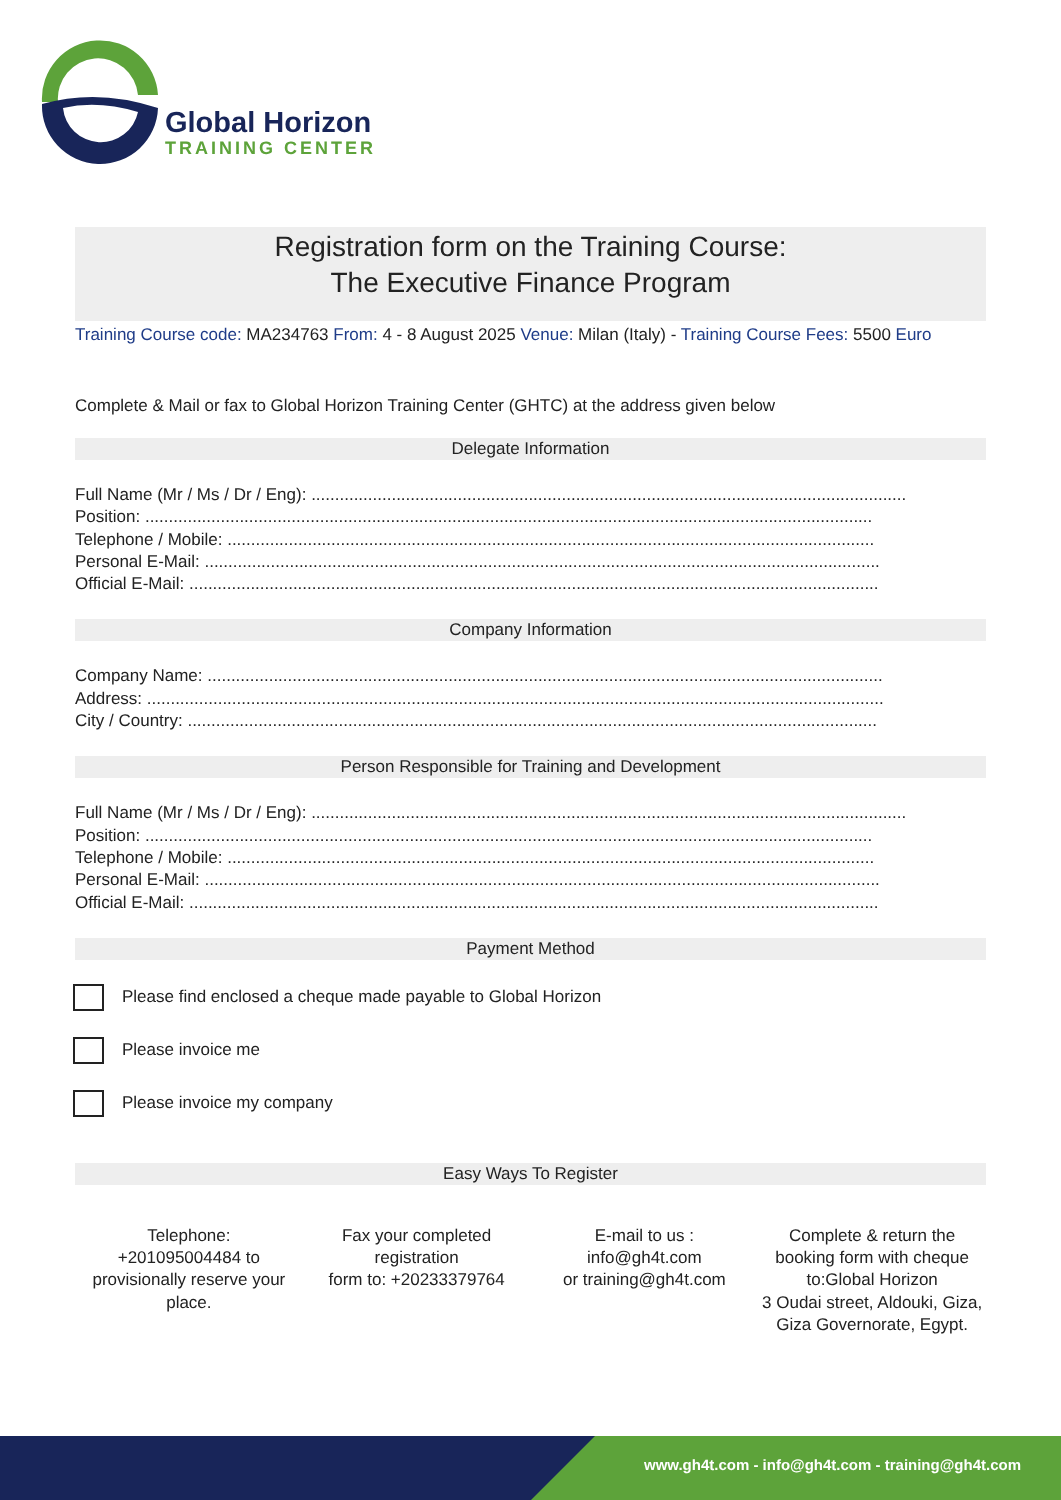Global Horizon
TRAINING CENTER
Registration form on the Training Course:
The Executive Finance Program
Training Course code: MA234763 From: 4 - 8 August 2025 Venue: Milan (Italy) - Training Course Fees: 5500 Euro
Complete & Mail or fax to Global Horizon Training Center (GHTC) at the address given below
Delegate Information
Full Name (Mr / Ms / Dr / Eng): ..............................................................................................................................
Position: ..........................................................................................................................................................
Telephone / Mobile: .........................................................................................................................................
Personal E-Mail: ...............................................................................................................................................
Official E-Mail: ..................................................................................................................................................
Company Information
Company Name: ...............................................................................................................................................
Address: ............................................................................................................................................................
City / Country: ..................................................................................................................................................
Person Responsible for Training and Development
Full Name (Mr / Ms / Dr / Eng): ..............................................................................................................................
Position: ..........................................................................................................................................................
Telephone / Mobile: .........................................................................................................................................
Personal E-Mail: ...............................................................................................................................................
Official E-Mail: ..................................................................................................................................................
Payment Method
Please find enclosed a cheque made payable to Global Horizon
Please invoice me
Please invoice my company
Easy Ways To Register
Telephone:
+201095004484 to provisionally reserve your place.
Fax your completed registration
form to: +20233379764
E-mail to us :
info@gh4t.com
or training@gh4t.com
Complete & return the booking form with cheque to:Global Horizon
3 Oudai street, Aldouki, Giza, Giza Governorate, Egypt.
www.gh4t.com - info@gh4t.com - training@gh4t.com